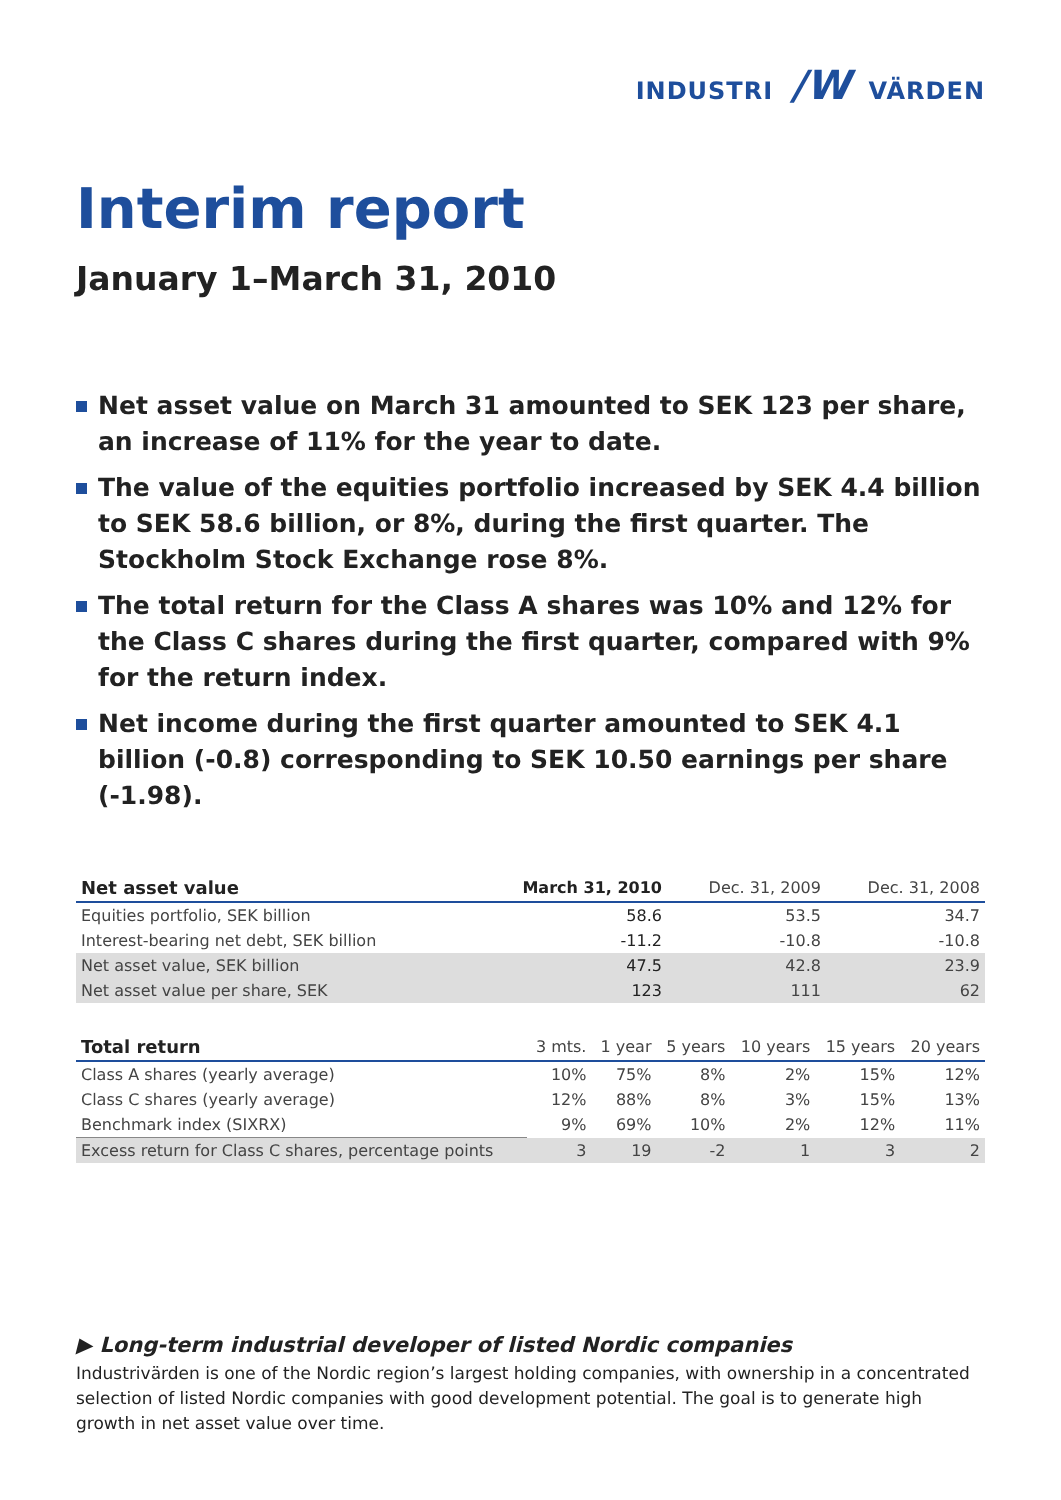INDUSTRI /W VÄRDEN
Interim report
January 1–March 31, 2010
Net asset value on March 31 amounted to SEK 123 per share, an increase of 11% for the year to date.
The value of the equities portfolio increased by SEK 4.4 billion to SEK 58.6 billion, or 8%, during the first quarter. The Stockholm Stock Exchange rose 8%.
The total return for the Class A shares was 10% and 12% for the Class C shares during the first quarter, compared with 9% for the return index.
Net income during the first quarter amounted to SEK 4.1 billion (-0.8) corresponding to SEK 10.50 earnings per share (-1.98).
| Net asset value | March 31, 2010 | Dec. 31, 2009 | Dec. 31, 2008 |
| --- | --- | --- | --- |
| Equities portfolio, SEK billion | 58.6 | 53.5 | 34.7 |
| Interest-bearing net debt, SEK billion | -11.2 | -10.8 | -10.8 |
| Net asset value, SEK billion | 47.5 | 42.8 | 23.9 |
| Net asset value per share, SEK | 123 | 111 | 62 |
| Total return | 3 mts. | 1 year | 5 years | 10 years | 15 years | 20 years |
| --- | --- | --- | --- | --- | --- | --- |
| Class A shares (yearly average) | 10% | 75% | 8% | 2% | 15% | 12% |
| Class C shares (yearly average) | 12% | 88% | 8% | 3% | 15% | 13% |
| Benchmark index (SIXRX) | 9% | 69% | 10% | 2% | 12% | 11% |
| Excess return for Class C shares, percentage points | 3 | 19 | -2 | 1 | 3 | 2 |
▶ Long-term industrial developer of listed Nordic companies
Industrivärden is one of the Nordic region’s largest holding companies, with ownership in a concentrated selection of listed Nordic companies with good development potential. The goal is to generate high growth in net asset value over time.